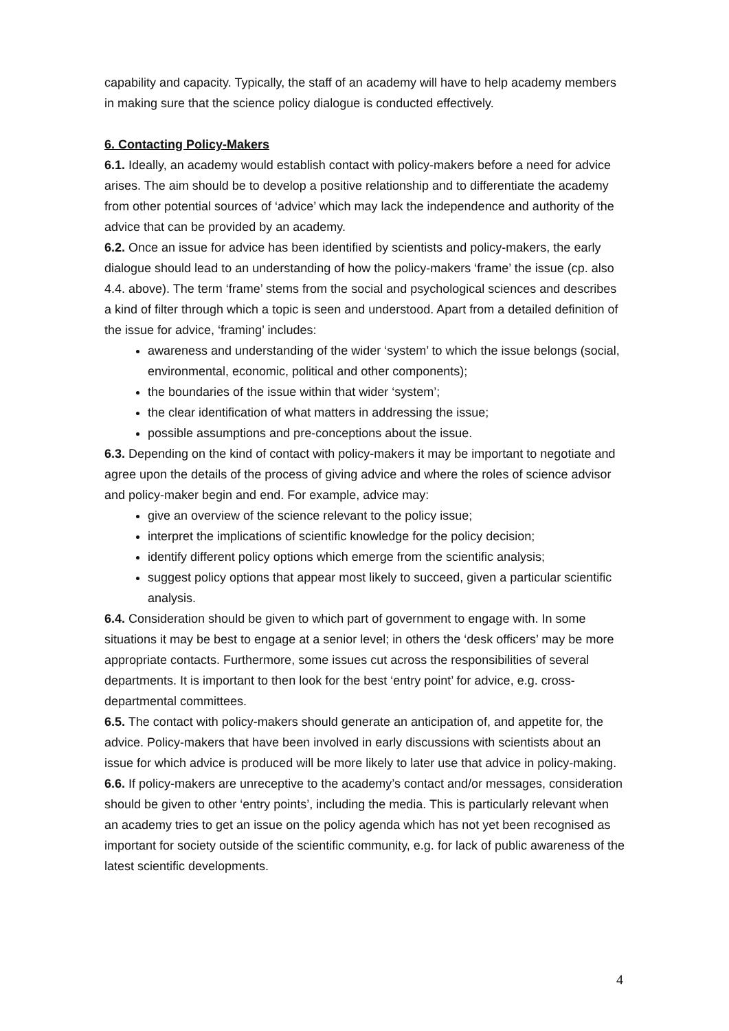capability and capacity. Typically, the staff of an academy will have to help academy members in making sure that the science policy dialogue is conducted effectively.
6. Contacting Policy-Makers
6.1. Ideally, an academy would establish contact with policy-makers before a need for advice arises. The aim should be to develop a positive relationship and to differentiate the academy from other potential sources of ‘advice’ which may lack the independence and authority of the advice that can be provided by an academy.
6.2. Once an issue for advice has been identified by scientists and policy-makers, the early dialogue should lead to an understanding of how the policy-makers ‘frame’ the issue (cp. also 4.4. above). The term ‘frame’ stems from the social and psychological sciences and describes a kind of filter through which a topic is seen and understood. Apart from a detailed definition of the issue for advice, ‘framing’ includes:
awareness and understanding of the wider ‘system’ to which the issue belongs (social, environmental, economic, political and other components);
the boundaries of the issue within that wider ‘system’;
the clear identification of what matters in addressing the issue;
possible assumptions and pre-conceptions about the issue.
6.3. Depending on the kind of contact with policy-makers it may be important to negotiate and agree upon the details of the process of giving advice and where the roles of science advisor and policy-maker begin and end. For example, advice may:
give an overview of the science relevant to the policy issue;
interpret the implications of scientific knowledge for the policy decision;
identify different policy options which emerge from the scientific analysis;
suggest policy options that appear most likely to succeed, given a particular scientific analysis.
6.4. Consideration should be given to which part of government to engage with. In some situations it may be best to engage at a senior level; in others the ‘desk officers’ may be more appropriate contacts. Furthermore, some issues cut across the responsibilities of several departments. It is important to then look for the best ‘entry point’ for advice, e.g. cross-departmental committees.
6.5. The contact with policy-makers should generate an anticipation of, and appetite for, the advice. Policy-makers that have been involved in early discussions with scientists about an issue for which advice is produced will be more likely to later use that advice in policy-making.
6.6. If policy-makers are unreceptive to the academy’s contact and/or messages, consideration should be given to other ‘entry points’, including the media. This is particularly relevant when an academy tries to get an issue on the policy agenda which has not yet been recognised as important for society outside of the scientific community, e.g. for lack of public awareness of the latest scientific developments.
4